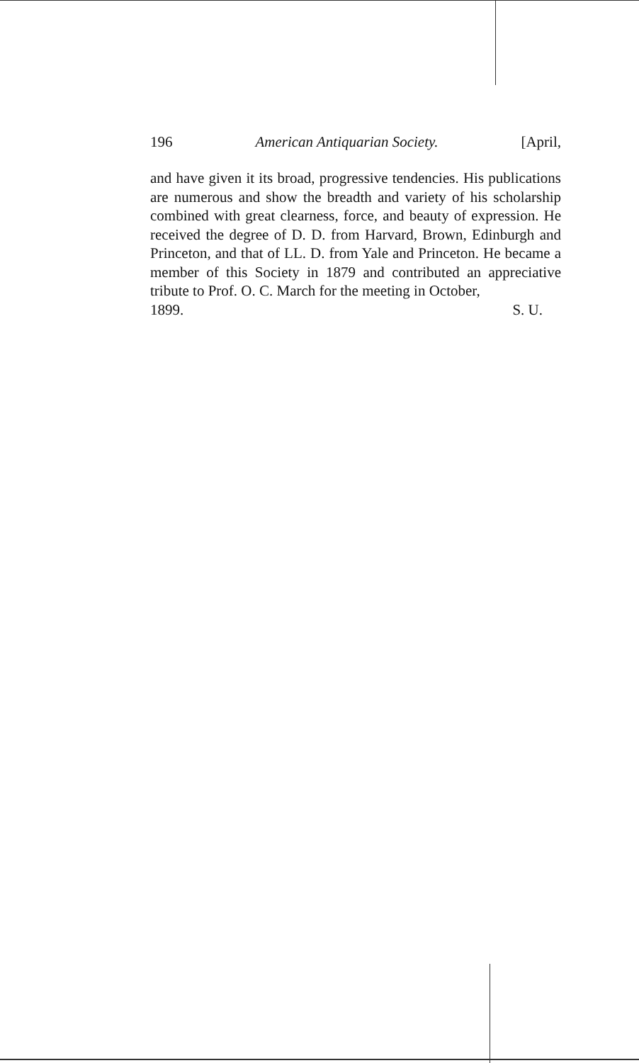196 American Antiquarian Society. [April,
and have given it its broad, progressive tendencies. His publications are numerous and show the breadth and variety of his scholarship combined with great clearness, force, and beauty of expression. He received the degree of D. D. from Harvard, Brown, Edinburgh and Princeton, and that of LL. D. from Yale and Princeton. He became a member of this Society in 1879 and contributed an appreciative tribute to Prof. O. C. March for the meeting in October,
1899. S. U.